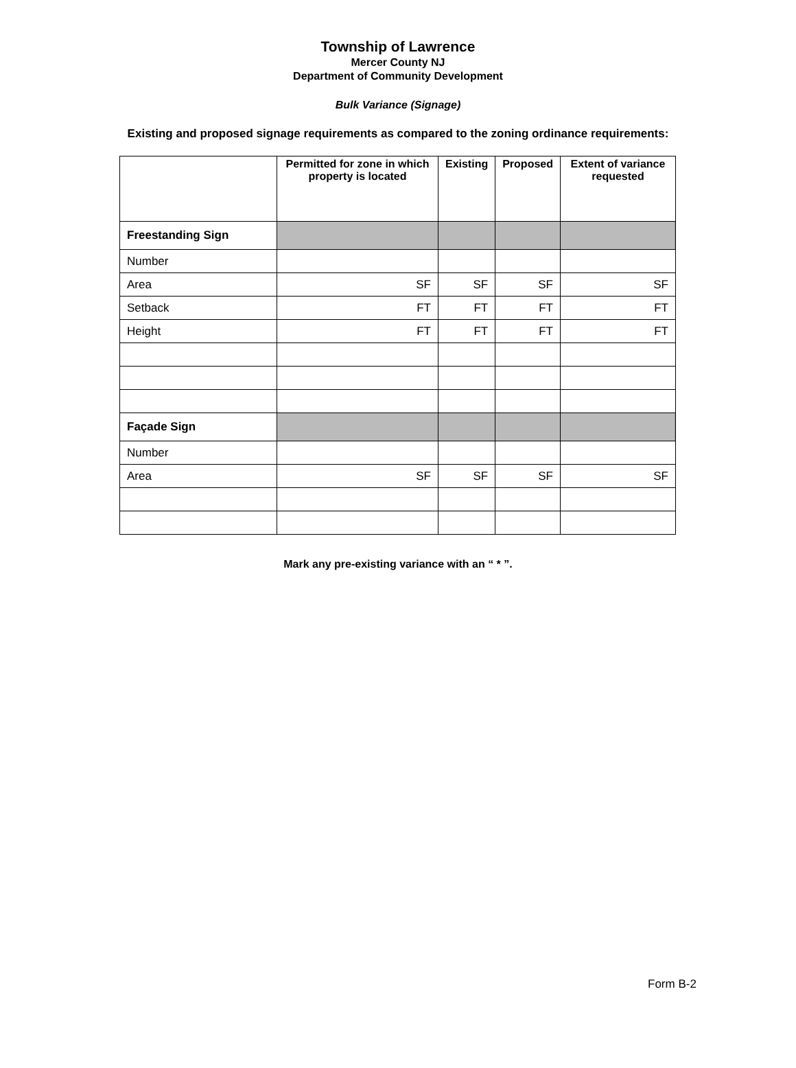Township of Lawrence
Mercer County NJ
Department of Community Development
Bulk Variance (Signage)
Existing and proposed signage requirements as compared to the zoning ordinance requirements:
| | Permitted for zone in which property is located | Existing | Proposed | Extent of variance requested |
| --- | --- | --- | --- | --- |
| Freestanding Sign | | | | |
| Number | | | | |
| Area | SF | SF | SF | SF |
| Setback | FT | FT | FT | FT |
| Height | FT | FT | FT | FT |
| Façade Sign | | | | |
| Number | | | | |
| Area | SF | SF | SF | SF |
Mark any pre-existing variance with an “ * ”.
Form B-2